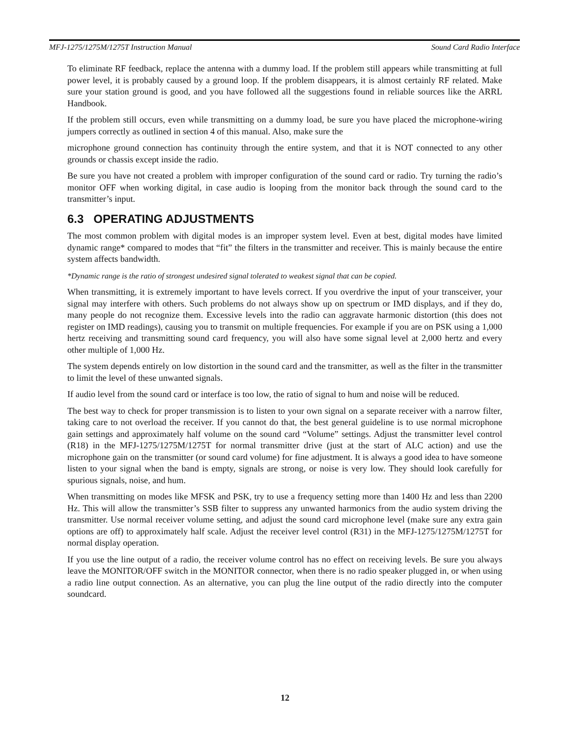MFJ-1275/1275M/1275T Instruction Manual Sound Card Radio Interface
To eliminate RF feedback, replace the antenna with a dummy load. If the problem still appears while transmitting at full power level, it is probably caused by a ground loop. If the problem disappears, it is almost certainly RF related. Make sure your station ground is good, and you have followed all the suggestions found in reliable sources like the ARRL Handbook.
If the problem still occurs, even while transmitting on a dummy load, be sure you have placed the microphone-wiring jumpers correctly as outlined in section 4 of this manual. Also, make sure the
microphone ground connection has continuity through the entire system, and that it is NOT connected to any other grounds or chassis except inside the radio.
Be sure you have not created a problem with improper configuration of the sound card or radio. Try turning the radio’s monitor OFF when working digital, in case audio is looping from the monitor back through the sound card to the transmitter’s input.
6.3 OPERATING ADJUSTMENTS
The most common problem with digital modes is an improper system level. Even at best, digital modes have limited dynamic range* compared to modes that “fit” the filters in the transmitter and receiver. This is mainly because the entire system affects bandwidth.
*Dynamic range is the ratio of strongest undesired signal tolerated to weakest signal that can be copied.
When transmitting, it is extremely important to have levels correct. If you overdrive the input of your transceiver, your signal may interfere with others. Such problems do not always show up on spectrum or IMD displays, and if they do, many people do not recognize them. Excessive levels into the radio can aggravate harmonic distortion (this does not register on IMD readings), causing you to transmit on multiple frequencies. For example if you are on PSK using a 1,000 hertz receiving and transmitting sound card frequency, you will also have some signal level at 2,000 hertz and every other multiple of 1,000 Hz.
The system depends entirely on low distortion in the sound card and the transmitter, as well as the filter in the transmitter to limit the level of these unwanted signals.
If audio level from the sound card or interface is too low, the ratio of signal to hum and noise will be reduced.
The best way to check for proper transmission is to listen to your own signal on a separate receiver with a narrow filter, taking care to not overload the receiver. If you cannot do that, the best general guideline is to use normal microphone gain settings and approximately half volume on the sound card “Volume” settings. Adjust the transmitter level control (R18) in the MFJ-1275/1275M/1275T for normal transmitter drive (just at the start of ALC action) and use the microphone gain on the transmitter (or sound card volume) for fine adjustment. It is always a good idea to have someone listen to your signal when the band is empty, signals are strong, or noise is very low. They should look carefully for spurious signals, noise, and hum.
When transmitting on modes like MFSK and PSK, try to use a frequency setting more than 1400 Hz and less than 2200 Hz. This will allow the transmitter’s SSB filter to suppress any unwanted harmonics from the audio system driving the transmitter. Use normal receiver volume setting, and adjust the sound card microphone level (make sure any extra gain options are off) to approximately half scale. Adjust the receiver level control (R31) in the MFJ-1275/1275M/1275T for normal display operation.
If you use the line output of a radio, the receiver volume control has no effect on receiving levels. Be sure you always leave the MONITOR/OFF switch in the MONITOR connector, when there is no radio speaker plugged in, or when using a radio line output connection. As an alternative, you can plug the line output of the radio directly into the computer soundcard.
12